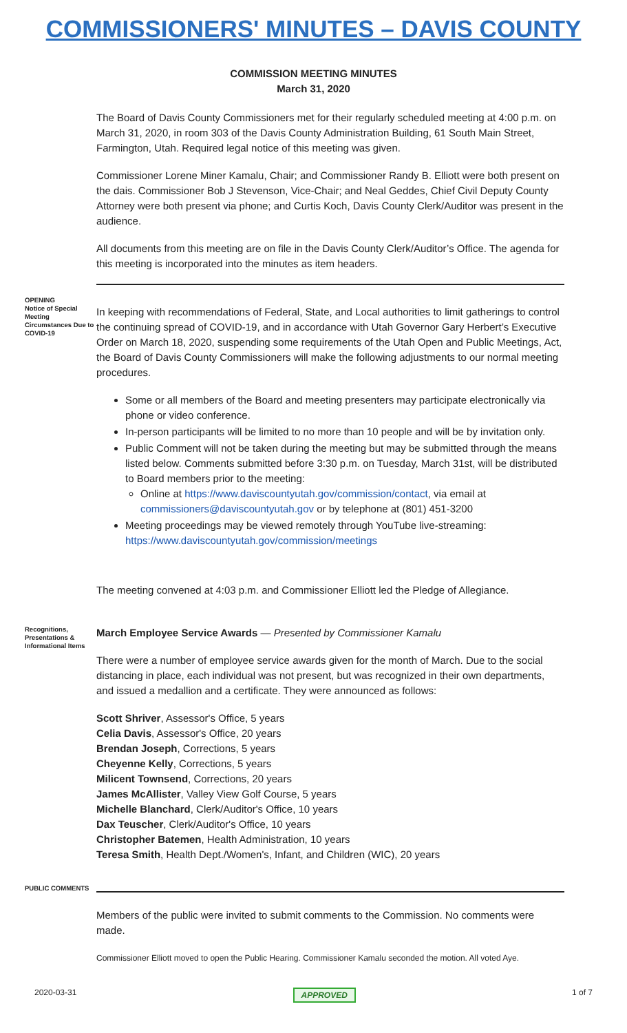COMMISSIONERS' MINUTES – DAVIS COUNTY
COMMISSION MEETING MINUTES
March 31, 2020
The Board of Davis County Commissioners met for their regularly scheduled meeting at 4:00 p.m. on March 31, 2020, in room 303 of the Davis County Administration Building, 61 South Main Street, Farmington, Utah. Required legal notice of this meeting was given.
Commissioner Lorene Miner Kamalu, Chair; and Commissioner Randy B. Elliott were both present on the dais. Commissioner Bob J Stevenson, Vice-Chair; and Neal Geddes, Chief Civil Deputy County Attorney were both present via phone; and Curtis Koch, Davis County Clerk/Auditor was present in the audience.
All documents from this meeting are on file in the Davis County Clerk/Auditor’s Office. The agenda for this meeting is incorporated into the minutes as item headers.
OPENING
Notice of Special Meeting Circumstances Due to COVID-19
In keeping with recommendations of Federal, State, and Local authorities to limit gatherings to control the continuing spread of COVID-19, and in accordance with Utah Governor Gary Herbert’s Executive Order on March 18, 2020, suspending some requirements of the Utah Open and Public Meetings, Act, the Board of Davis County Commissioners will make the following adjustments to our normal meeting procedures.
Some or all members of the Board and meeting presenters may participate electronically via phone or video conference.
In-person participants will be limited to no more than 10 people and will be by invitation only.
Public Comment will not be taken during the meeting but may be submitted through the means listed below. Comments submitted before 3:30 p.m. on Tuesday, March 31st, will be distributed to Board members prior to the meeting:
Online at https://www.daviscountyutah.gov/commission/contact, via email at commissioners@daviscountyutah.gov or by telephone at (801) 451-3200
Meeting proceedings may be viewed remotely through YouTube live-streaming: https://www.daviscountyutah.gov/commission/meetings
The meeting convened at 4:03 p.m. and Commissioner Elliott led the Pledge of Allegiance.
Recognitions, Presentations & Informational Items
March Employee Service Awards — Presented by Commissioner Kamalu
There were a number of employee service awards given for the month of March. Due to the social distancing in place, each individual was not present, but was recognized in their own departments, and issued a medallion and a certificate. They were announced as follows:
Scott Shriver, Assessor's Office, 5 years
Celia Davis, Assessor's Office, 20 years
Brendan Joseph, Corrections, 5 years
Cheyenne Kelly, Corrections, 5 years
Milicent Townsend, Corrections, 20 years
James McAllister, Valley View Golf Course, 5 years
Michelle Blanchard, Clerk/Auditor's Office, 10 years
Dax Teuscher, Clerk/Auditor's Office, 10 years
Christopher Batemen, Health Administration, 10 years
Teresa Smith, Health Dept./Women's, Infant, and Children (WIC), 20 years
PUBLIC COMMENTS
Members of the public were invited to submit comments to the Commission. No comments were made.
Commissioner Elliott moved to open the Public Hearing. Commissioner Kamalu seconded the motion. All voted Aye.
2020-03-31 APPROVED 1 of 7